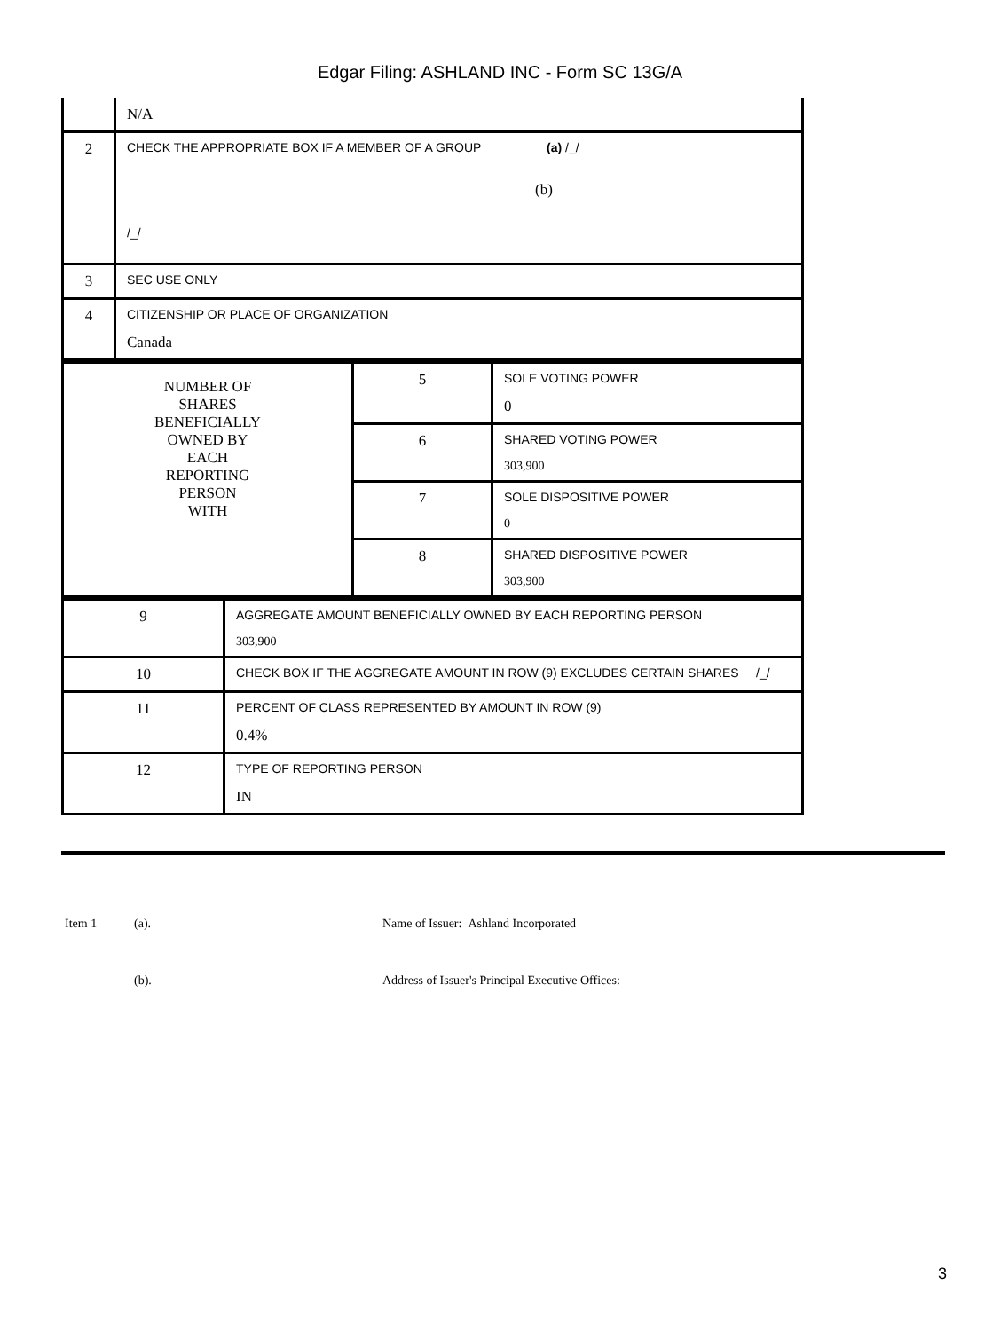Edgar Filing: ASHLAND INC - Form SC 13G/A
| | N/A |
| 2 | CHECK THE APPROPRIATE BOX IF A MEMBER OF A GROUP (a) /_/ (b) /_/ |
| 3 | SEC USE ONLY |
| 4 | CITIZENSHIP OR PLACE OF ORGANIZATION Canada |
| NUMBER OF SHARES BENEFICIALLY OWNED BY EACH REPORTING PERSON WITH | 5 | SOLE VOTING POWER 0 |
| | 6 | SHARED VOTING POWER 303,900 |
| | 7 | SOLE DISPOSITIVE POWER 0 |
| | 8 | SHARED DISPOSITIVE POWER 303,900 |
| 9 | AGGREGATE AMOUNT BENEFICIALLY OWNED BY EACH REPORTING PERSON 303,900 |
| 10 | CHECK BOX IF THE AGGREGATE AMOUNT IN ROW (9) EXCLUDES CERTAIN SHARES /_/ |
| 11 | PERCENT OF CLASS REPRESENTED BY AMOUNT IN ROW (9) 0.4% |
| 12 | TYPE OF REPORTING PERSON IN |
Item 1 (a). Name of Issuer: Ashland Incorporated
(b). Address of Issuer's Principal Executive Offices:
3